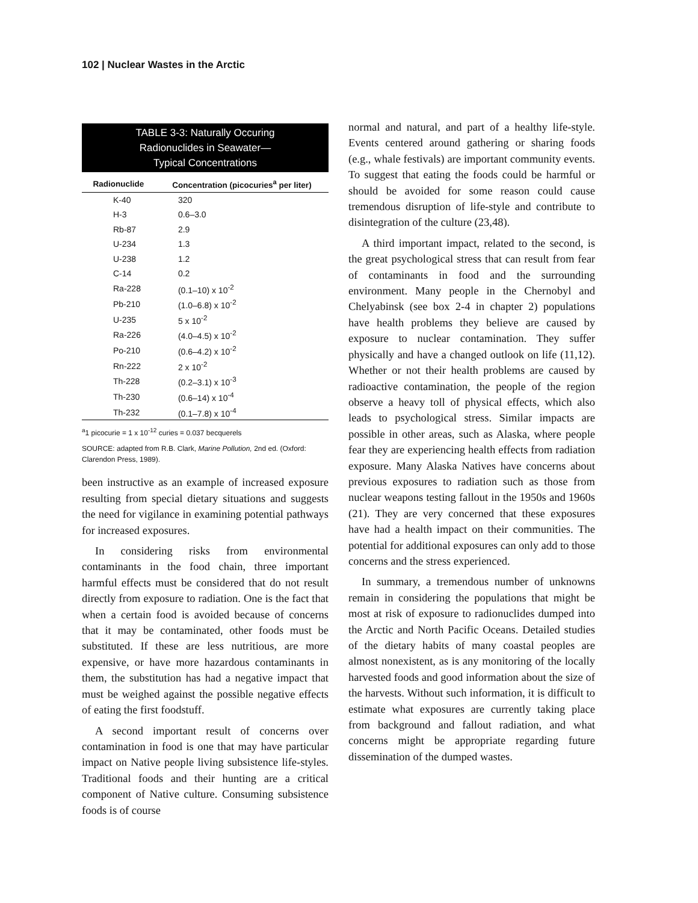102 | Nuclear Wastes in the Arctic
TABLE 3-3: Naturally Occuring
Radionuclides in Seawater—
Typical Concentrations
| Radionuclide | Concentration (picocuries<sup>a</sup> per liter) |
| --- | --- |
| K-40 | 320 |
| H-3 | 0.6–3.0 |
| Rb-87 | 2.9 |
| U-234 | 1.3 |
| U-238 | 1.2 |
| C-14 | 0.2 |
| Ra-228 | (0.1–10) x 10<sup>-2</sup> |
| Pb-210 | (1.0–6.8) x 10<sup>-2</sup> |
| U-235 | 5 x 10<sup>-2</sup> |
| Ra-226 | (4.0–4.5) x 10<sup>-2</sup> |
| Po-210 | (0.6–4.2) x 10<sup>-2</sup> |
| Rn-222 | 2 x 10<sup>-2</sup> |
| Th-228 | (0.2–3.1) x 10<sup>-3</sup> |
| Th-230 | (0.6–14) x 10<sup>-4</sup> |
| Th-232 | (0.1–7.8) x 10<sup>-4</sup> |
<sup>a</sup> 1 picocurie = 1 x 10<sup>-12</sup> curies = 0.037 becquerels
SOURCE: adapted from R.B. Clark, Marine Pollution, 2nd ed. (Oxford: Clarendon Press, 1989).
been instructive as an example of increased exposure resulting from special dietary situations and suggests the need for vigilance in examining potential pathways for increased exposures.
In considering risks from environmental contaminants in the food chain, three important harmful effects must be considered that do not result directly from exposure to radiation. One is the fact that when a certain food is avoided because of concerns that it may be contaminated, other foods must be substituted. If these are less nutritious, are more expensive, or have more hazardous contaminants in them, the substitution has had a negative impact that must be weighed against the possible negative effects of eating the first foodstuff.
A second important result of concerns over contamination in food is one that may have particular impact on Native people living subsistence life-styles. Traditional foods and their hunting are a critical component of Native culture. Consuming subsistence foods is of course
normal and natural, and part of a healthy life-style. Events centered around gathering or sharing foods (e.g., whale festivals) are important community events. To suggest that eating the foods could be harmful or should be avoided for some reason could cause tremendous disruption of life-style and contribute to disintegration of the culture (23,48).
A third important impact, related to the second, is the great psychological stress that can result from fear of contaminants in food and the surrounding environment. Many people in the Chernobyl and Chelyabinsk (see box 2-4 in chapter 2) populations have health problems they believe are caused by exposure to nuclear contamination. They suffer physically and have a changed outlook on life (11,12). Whether or not their health problems are caused by radioactive contamination, the people of the region observe a heavy toll of physical effects, which also leads to psychological stress. Similar impacts are possible in other areas, such as Alaska, where people fear they are experiencing health effects from radiation exposure. Many Alaska Natives have concerns about previous exposures to radiation such as those from nuclear weapons testing fallout in the 1950s and 1960s (21). They are very concerned that these exposures have had a health impact on their communities. The potential for additional exposures can only add to those concerns and the stress experienced.
In summary, a tremendous number of unknowns remain in considering the populations that might be most at risk of exposure to radionuclides dumped into the Arctic and North Pacific Oceans. Detailed studies of the dietary habits of many coastal peoples are almost nonexistent, as is any monitoring of the locally harvested foods and good information about the size of the harvests. Without such information, it is difficult to estimate what exposures are currently taking place from background and fallout radiation, and what concerns might be appropriate regarding future dissemination of the dumped wastes.